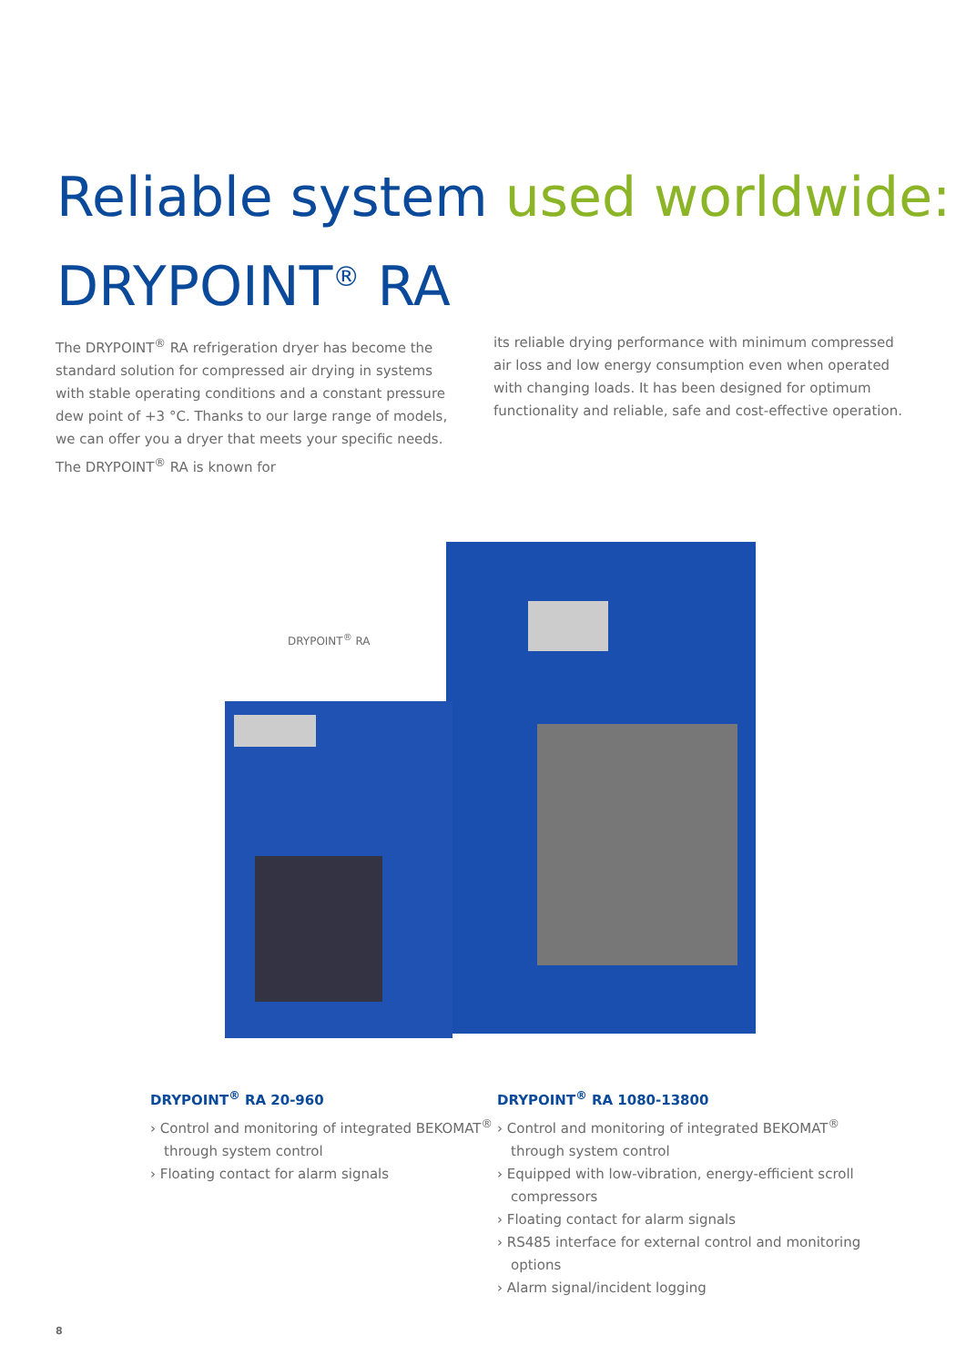Reliable system used worldwide:
DRYPOINT<sup>®</sup> RA
The DRYPOINT<sup>®</sup> RA refrigeration dryer has become the standard solution for compressed air drying in systems with stable operating conditions and a constant pressure dew point of +3 °C. Thanks to our large range of models, we can offer you a dryer that meets your specific needs. The DRYPOINT<sup>®</sup> RA is known for
its reliable drying performance with minimum compressed air loss and low energy consumption even when operated with changing loads. It has been designed for optimum functionality and reliable, safe and cost-effective operation.
DRYPOINT<sup>®</sup> RA
DRYPOINT<sup>®</sup> RA 20-960
› Control and monitoring of integrated BEKOMAT<sup>®</sup> through system control
› Floating contact for alarm signals
DRYPOINT<sup>®</sup> RA 1080-13800
› Control and monitoring of integrated BEKOMAT<sup>®</sup> through system control
› Equipped with low-vibration, energy-efficient scroll compressors
› Floating contact for alarm signals
› RS485 interface for external control and monitoring options
› Alarm signal/incident logging
8